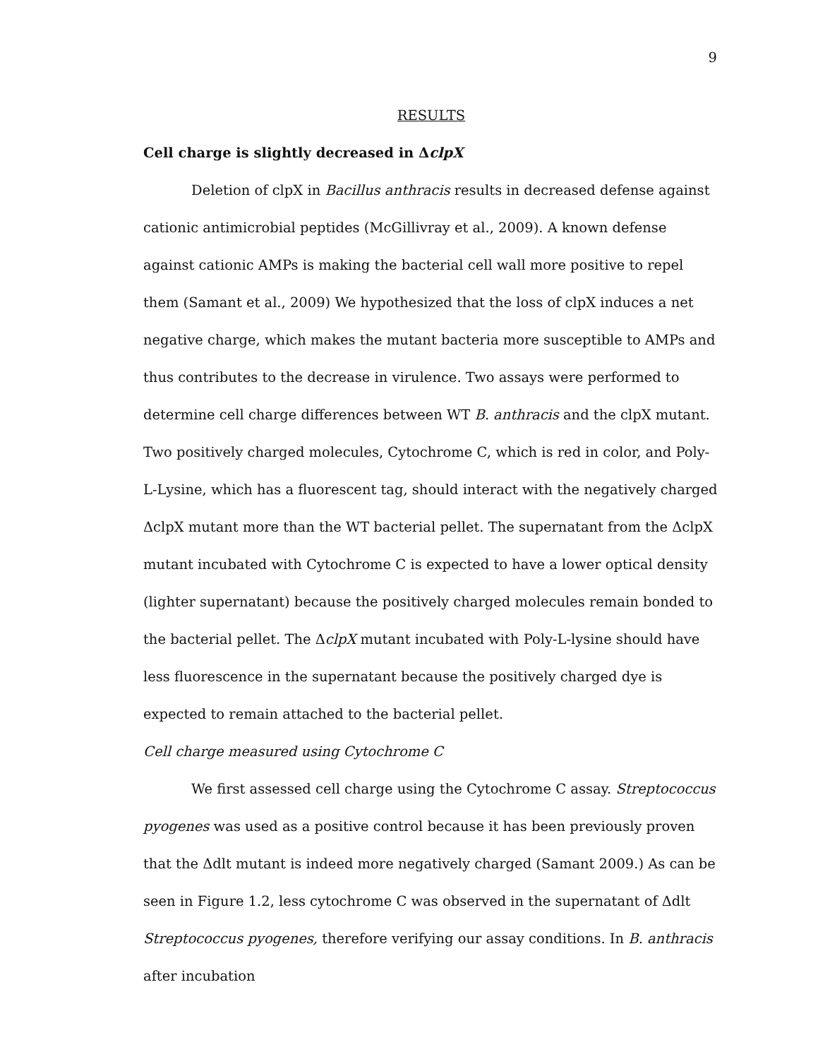9
RESULTS
Cell charge is slightly decreased in ΔclpX
Deletion of clpX in Bacillus anthracis results in decreased defense against cationic antimicrobial peptides (McGillivray et al., 2009). A known defense against cationic AMPs is making the bacterial cell wall more positive to repel them (Samant et al., 2009) We hypothesized that the loss of clpX induces a net negative charge, which makes the mutant bacteria more susceptible to AMPs and thus contributes to the decrease in virulence. Two assays were performed to determine cell charge differences between WT B. anthracis and the clpX mutant. Two positively charged molecules, Cytochrome C, which is red in color, and Poly-L-Lysine, which has a fluorescent tag, should interact with the negatively charged ΔclpX mutant more than the WT bacterial pellet. The supernatant from the ΔclpX mutant incubated with Cytochrome C is expected to have a lower optical density (lighter supernatant) because the positively charged molecules remain bonded to the bacterial pellet. The ΔclpX mutant incubated with Poly-L-lysine should have less fluorescence in the supernatant because the positively charged dye is expected to remain attached to the bacterial pellet.
Cell charge measured using Cytochrome C
We first assessed cell charge using the Cytochrome C assay. Streptococcus pyogenes was used as a positive control because it has been previously proven that the Δdlt mutant is indeed more negatively charged (Samant 2009.) As can be seen in Figure 1.2, less cytochrome C was observed in the supernatant of Δdlt Streptococcus pyogenes, therefore verifying our assay conditions. In B. anthracis after incubation